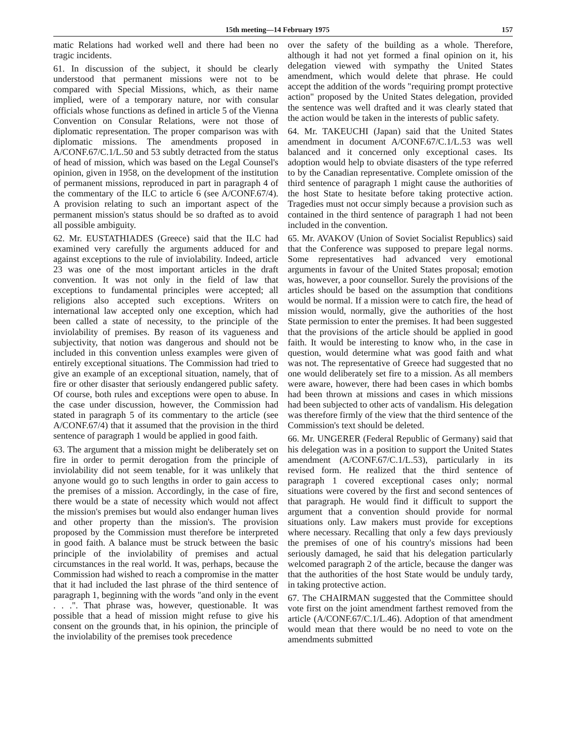15th meeting—14 February 1975 157
matic Relations had worked well and there had been no tragic incidents.
61. In discussion of the subject, it should be clearly understood that permanent missions were not to be compared with Special Missions, which, as their name implied, were of a temporary nature, nor with consular officials whose functions as defined in article 5 of the Vienna Convention on Consular Relations, were not those of diplomatic representation. The proper comparison was with diplomatic missions. The amendments proposed in A/CONF.67/C.1/L.50 and 53 subtly detracted from the status of head of mission, which was based on the Legal Counsel's opinion, given in 1958, on the development of the institution of permanent missions, reproduced in part in paragraph 4 of the commentary of the ILC to article 6 (see A/CONF.67/4). A provision relating to such an important aspect of the permanent mission's status should be so drafted as to avoid all possible ambiguity.
62. Mr. EUSTATHIADES (Greece) said that the ILC had examined very carefully the arguments adduced for and against exceptions to the rule of inviolability. Indeed, article 23 was one of the most important articles in the draft convention. It was not only in the field of law that exceptions to fundamental principles were accepted; all religions also accepted such exceptions. Writers on international law accepted only one exception, which had been called a state of necessity, to the principle of the inviolability of premises. By reason of its vagueness and subjectivity, that notion was dangerous and should not be included in this convention unless examples were given of entirely exceptional situations. The Commission had tried to give an example of an exceptional situation, namely, that of fire or other disaster that seriously endangered public safety. Of course, both rules and exceptions were open to abuse. In the case under discussion, however, the Commission had stated in paragraph 5 of its commentary to the article (see A/CONF.67/4) that it assumed that the provision in the third sentence of paragraph 1 would be applied in good faith.
63. The argument that a mission might be deliberately set on fire in order to permit derogation from the principle of inviolability did not seem tenable, for it was unlikely that anyone would go to such lengths in order to gain access to the premises of a mission. Accordingly, in the case of fire, there would be a state of necessity which would not affect the mission's premises but would also endanger human lives and other property than the mission's. The provision proposed by the Commission must therefore be interpreted in good faith. A balance must be struck between the basic principle of the inviolability of premises and actual circumstances in the real world. It was, perhaps, because the Commission had wished to reach a compromise in the matter that it had included the last phrase of the third sentence of paragraph 1, beginning with the words "and only in the event . . .". That phrase was, however, questionable. It was possible that a head of mission might refuse to give his consent on the grounds that, in his opinion, the principle of the inviolability of the premises took precedence
over the safety of the building as a whole. Therefore, although it had not yet formed a final opinion on it, his delegation viewed with sympathy the United States amendment, which would delete that phrase. He could accept the addition of the words "requiring prompt protective action" proposed by the United States delegation, provided the sentence was well drafted and it was clearly stated that the action would be taken in the interests of public safety.
64. Mr. TAKEUCHI (Japan) said that the United States amendment in document A/CONF.67/C.1/L.53 was well balanced and it concerned only exceptional cases. Its adoption would help to obviate disasters of the type referred to by the Canadian representative. Complete omission of the third sentence of paragraph 1 might cause the authorities of the host State to hesitate before taking protective action. Tragedies must not occur simply because a provision such as contained in the third sentence of paragraph 1 had not been included in the convention.
65. Mr. AVAKOV (Union of Soviet Socialist Republics) said that the Conference was supposed to prepare legal norms. Some representatives had advanced very emotional arguments in favour of the United States proposal; emotion was, however, a poor counsellor. Surely the provisions of the articles should be based on the assumption that conditions would be normal. If a mission were to catch fire, the head of mission would, normally, give the authorities of the host State permission to enter the premises. It had been suggested that the provisions of the article should be applied in good faith. It would be interesting to know who, in the case in question, would determine what was good faith and what was not. The representative of Greece had suggested that no one would deliberately set fire to a mission. As all members were aware, however, there had been cases in which bombs had been thrown at missions and cases in which missions had been subjected to other acts of vandalism. His delegation was therefore firmly of the view that the third sentence of the Commission's text should be deleted.
66. Mr. UNGERER (Federal Republic of Germany) said that his delegation was in a position to support the United States amendment (A/CONF.67/C.1/L.53), particularly in its revised form. He realized that the third sentence of paragraph 1 covered exceptional cases only; normal situations were covered by the first and second sentences of that paragraph. He would find it difficult to support the argument that a convention should provide for normal situations only. Law makers must provide for exceptions where necessary. Recalling that only a few days previously the premises of one of his country's missions had been seriously damaged, he said that his delegation particularly welcomed paragraph 2 of the article, because the danger was that the authorities of the host State would be unduly tardy, in taking protective action.
67. The CHAIRMAN suggested that the Committee should vote first on the joint amendment farthest removed from the article (A/CONF.67/C.1/L.46). Adoption of that amendment would mean that there would be no need to vote on the amendments submitted